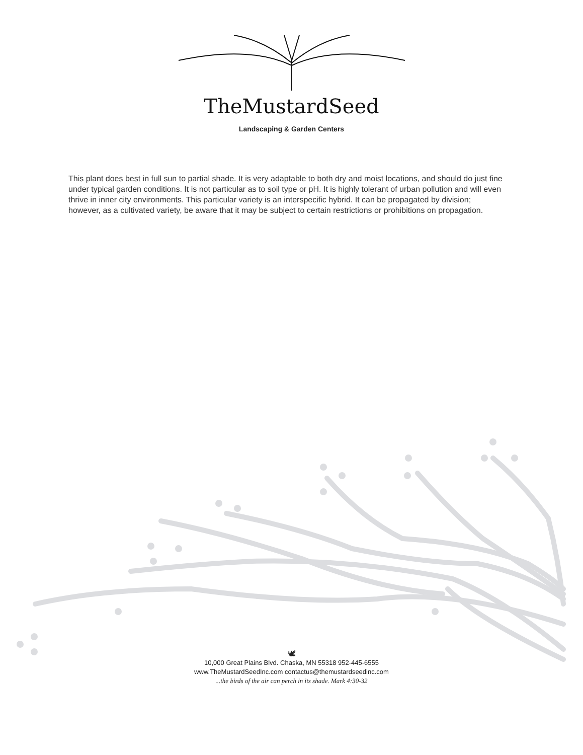TheMustardSeed
Landscaping & Garden Centers
This plant does best in full sun to partial shade. It is very adaptable to both dry and moist locations, and should do just fine under typical garden conditions. It is not particular as to soil type or pH. It is highly tolerant of urban pollution and will even thrive in inner city environments. This particular variety is an interspecific hybrid. It can be propagated by division; however, as a cultivated variety, be aware that it may be subject to certain restrictions or prohibitions on propagation.
🕊
10,000 Great Plains Blvd. Chaska, MN 55318 952-445-6555
www.TheMustardSeedInc.com contactus@themustardseedinc.com
...the birds of the air can perch in its shade. Mark 4:30-32